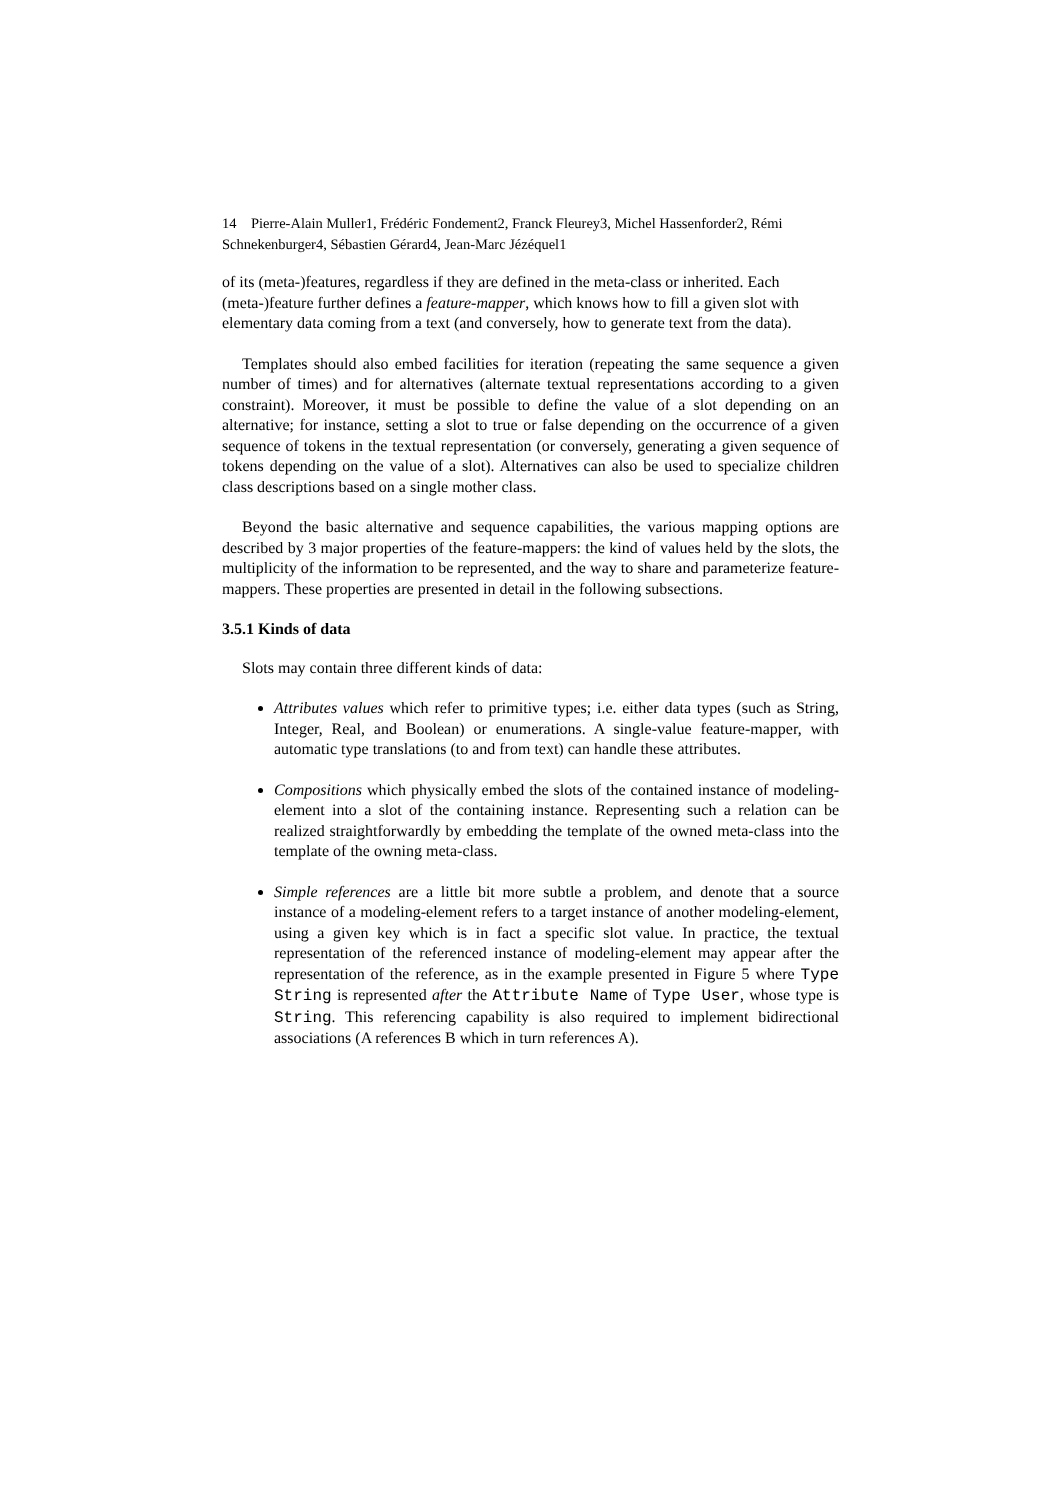14 Pierre-Alain Muller1, Frédéric Fondement2, Franck Fleurey3, Michel Hassenforder2, Rémi Schnekenburger4, Sébastien Gérard4, Jean-Marc Jézéquel1
of its (meta-)features, regardless if they are defined in the meta-class or inherited. Each (meta-)feature further defines a feature-mapper, which knows how to fill a given slot with elementary data coming from a text (and conversely, how to generate text from the data).
Templates should also embed facilities for iteration (repeating the same sequence a given number of times) and for alternatives (alternate textual representations according to a given constraint). Moreover, it must be possible to define the value of a slot depending on an alternative; for instance, setting a slot to true or false depending on the occurrence of a given sequence of tokens in the textual representation (or conversely, generating a given sequence of tokens depending on the value of a slot). Alternatives can also be used to specialize children class descriptions based on a single mother class.
Beyond the basic alternative and sequence capabilities, the various mapping options are described by 3 major properties of the feature-mappers: the kind of values held by the slots, the multiplicity of the information to be represented, and the way to share and parameterize feature-mappers. These properties are presented in detail in the following subsections.
3.5.1 Kinds of data
Slots may contain three different kinds of data:
Attributes values which refer to primitive types; i.e. either data types (such as String, Integer, Real, and Boolean) or enumerations. A single-value feature-mapper, with automatic type translations (to and from text) can handle these attributes.
Compositions which physically embed the slots of the contained instance of modeling-element into a slot of the containing instance. Representing such a relation can be realized straightforwardly by embedding the template of the owned meta-class into the template of the owning meta-class.
Simple references are a little bit more subtle a problem, and denote that a source instance of a modeling-element refers to a target instance of another modeling-element, using a given key which is in fact a specific slot value. In practice, the textual representation of the referenced instance of modeling-element may appear after the representation of the reference, as in the example presented in Figure 5 where Type String is represented after the Attribute Name of Type User, whose type is String. This referencing capability is also required to implement bidirectional associations (A references B which in turn references A).